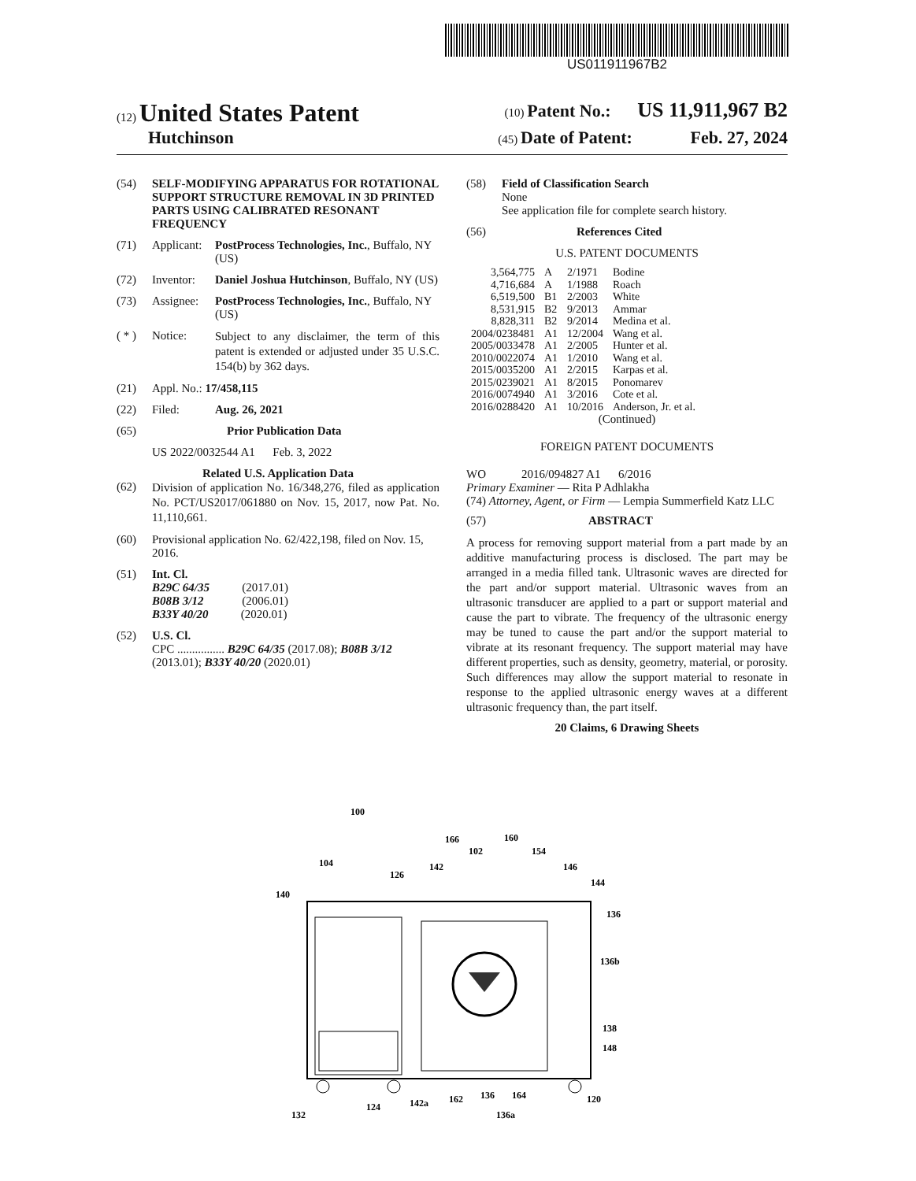US011911967B2
(12) United States Patent (10) Patent No.: US 11,911,967 B2
Hutchinson (45) Date of Patent: Feb. 27, 2024
(54) SELF-MODIFYING APPARATUS FOR ROTATIONAL SUPPORT STRUCTURE REMOVAL IN 3D PRINTED PARTS USING CALIBRATED RESONANT FREQUENCY
(71) Applicant: PostProcess Technologies, Inc., Buffalo, NY (US)
(72) Inventor: Daniel Joshua Hutchinson, Buffalo, NY (US)
(73) Assignee: PostProcess Technologies, Inc., Buffalo, NY (US)
( * ) Notice: Subject to any disclaimer, the term of this patent is extended or adjusted under 35 U.S.C. 154(b) by 362 days.
(21) Appl. No.: 17/458,115
(22) Filed: Aug. 26, 2021
(65) Prior Publication Data
US 2022/0032544 A1 Feb. 3, 2022
Related U.S. Application Data
(62) Division of application No. 16/348,276, filed as application No. PCT/US2017/061880 on Nov. 15, 2017, now Pat. No. 11,110,661.
(60) Provisional application No. 62/422,198, filed on Nov. 15, 2016.
(51) Int. Cl.
B29C 64/35 (2017.01)
B08B 3/12 (2006.01)
B33Y 40/20 (2020.01)
(52) U.S. Cl.
CPC ................ B29C 64/35 (2017.08); B08B 3/12 (2013.01); B33Y 40/20 (2020.01)
(58) Field of Classification Search
None
See application file for complete search history.
(56) References Cited
U.S. PATENT DOCUMENTS
| 3,564,775 | A | 2/1971 | Bodine |
| 4,716,684 | A | 1/1988 | Roach |
| 6,519,500 | B1 | 2/2003 | White |
| 8,531,915 | B2 | 9/2013 | Ammar |
| 8,828,311 | B2 | 9/2014 | Medina et al. |
| 2004/0238481 | A1 | 12/2004 | Wang et al. |
| 2005/0033478 | A1 | 2/2005 | Hunter et al. |
| 2010/0022074 | A1 | 1/2010 | Wang et al. |
| 2015/0035200 | A1 | 2/2015 | Karpas et al. |
| 2015/0239021 | A1 | 8/2015 | Ponomarev |
| 2016/0074940 | A1 | 3/2016 | Cote et al. |
| 2016/0288420 | A1 | 10/2016 | Anderson, Jr. et al. |
(Continued)
FOREIGN PATENT DOCUMENTS
WO 2016/094827 A1 6/2016
Primary Examiner — Rita P Adhlakha
(74) Attorney, Agent, or Firm — Lempia Summerfield Katz LLC
(57) ABSTRACT
A process for removing support material from a part made by an additive manufacturing process is disclosed. The part may be arranged in a media filled tank. Ultrasonic waves are directed for the part and/or support material. Ultrasonic waves from an ultrasonic transducer are applied to a part or support material and cause the part to vibrate. The frequency of the ultrasonic energy may be tuned to cause the part and/or the support material to vibrate at its resonant frequency. The support material may have different properties, such as density, geometry, material, or porosity. Such differences may allow the support material to resonate in response to the applied ultrasonic energy waves at a different ultrasonic frequency than, the part itself.
20 Claims, 6 Drawing Sheets
100
104
140
126
142
166
102
160
154
146
144
136
136b
138
148
132
124
142a
162
136
164
136a
120